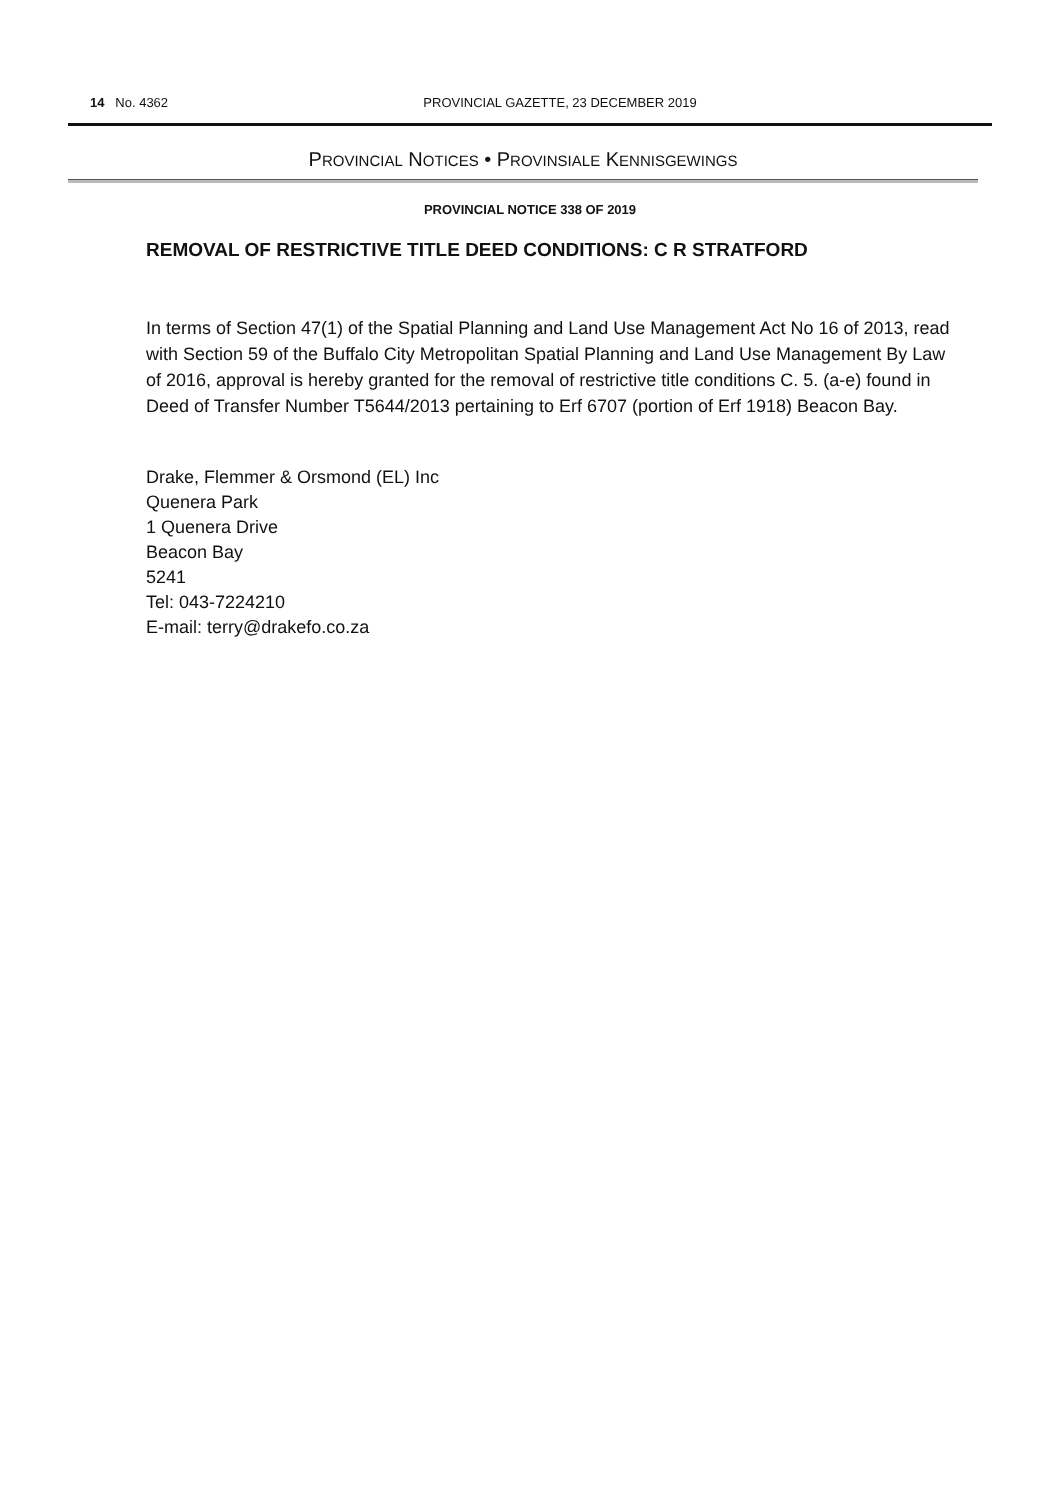14 No. 4362
PROVINCIAL GAZETTE, 23 DECEMBER 2019
PROVINCIAL NOTICES • PROVINSIALE KENNISGEWINGS
PROVINCIAL NOTICE 338 OF 2019
REMOVAL OF RESTRICTIVE TITLE DEED CONDITIONS: C R STRATFORD
In terms of Section 47(1) of the Spatial Planning and Land Use Management Act No 16 of 2013, read with Section 59 of the Buffalo City Metropolitan Spatial Planning and Land Use Management By Law of 2016, approval is hereby granted for the removal of restrictive title conditions C. 5. (a-e) found in Deed of Transfer Number T5644/2013 pertaining to Erf 6707 (portion of Erf 1918) Beacon Bay.
Drake, Flemmer & Orsmond (EL) Inc
Quenera Park
1 Quenera Drive
Beacon Bay
5241
Tel: 043-7224210
E-mail: terry@drakefo.co.za